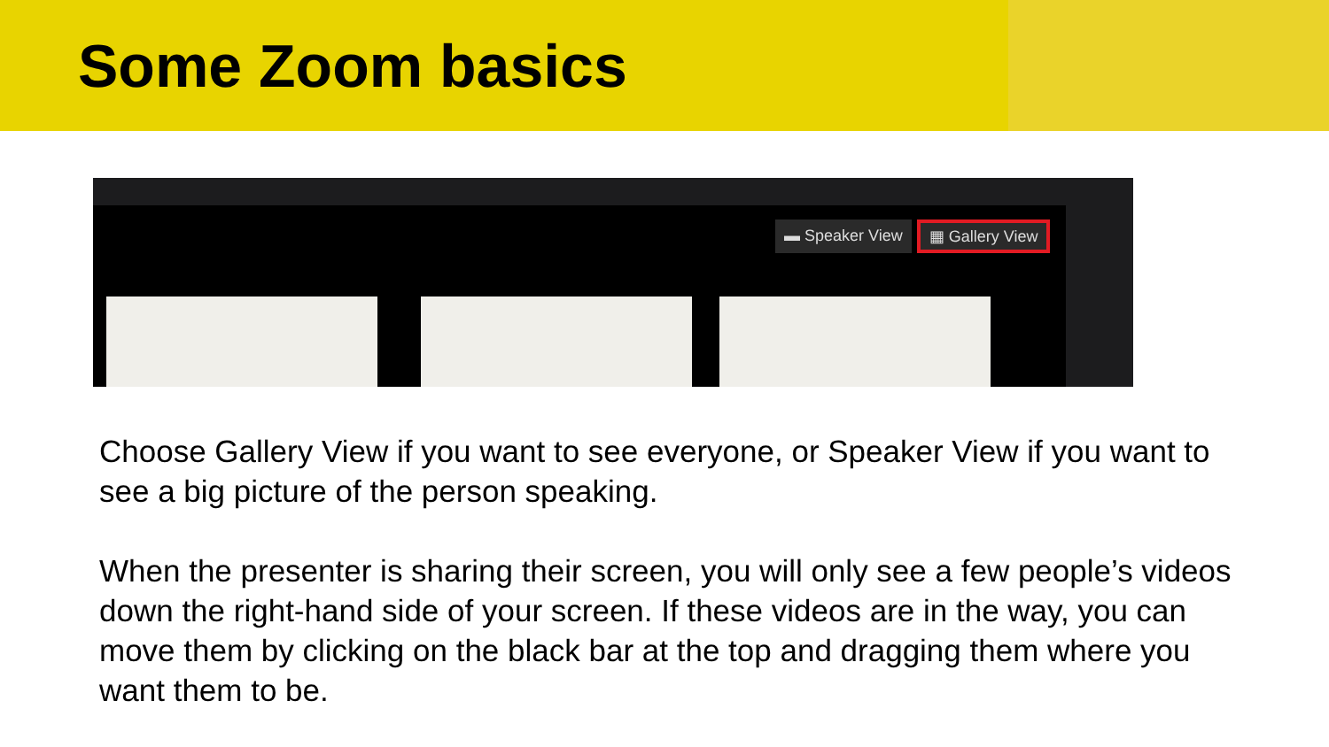Some Zoom basics
▬ Speaker View ▦ Gallery View
Choose Gallery View if you want to see everyone, or Speaker View if you want to see a big picture of the person speaking.
When the presenter is sharing their screen, you will only see a few people’s videos down the right-hand side of your screen. If these videos are in the way, you can move them by clicking on the black bar at the top and dragging them where you want them to be.